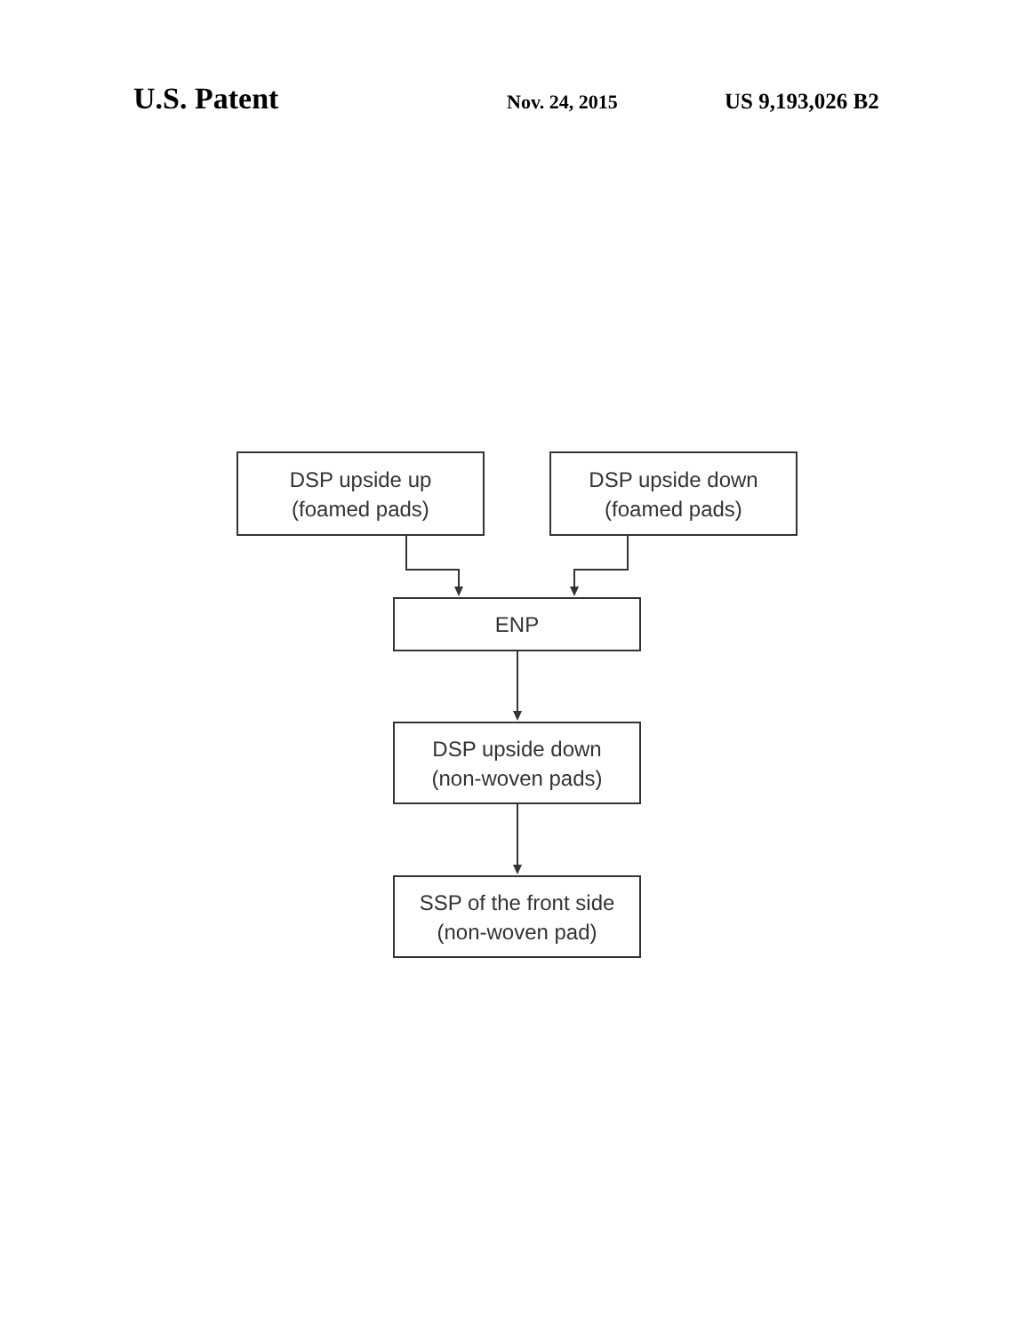U.S. Patent
Nov. 24, 2015 US 9,193,026 B2
DSP upside up
(foamed pads)
DSP upside down
(foamed pads)
ENP
DSP upside down
(non-woven pads)
SSP of the front side
(non-woven pad)